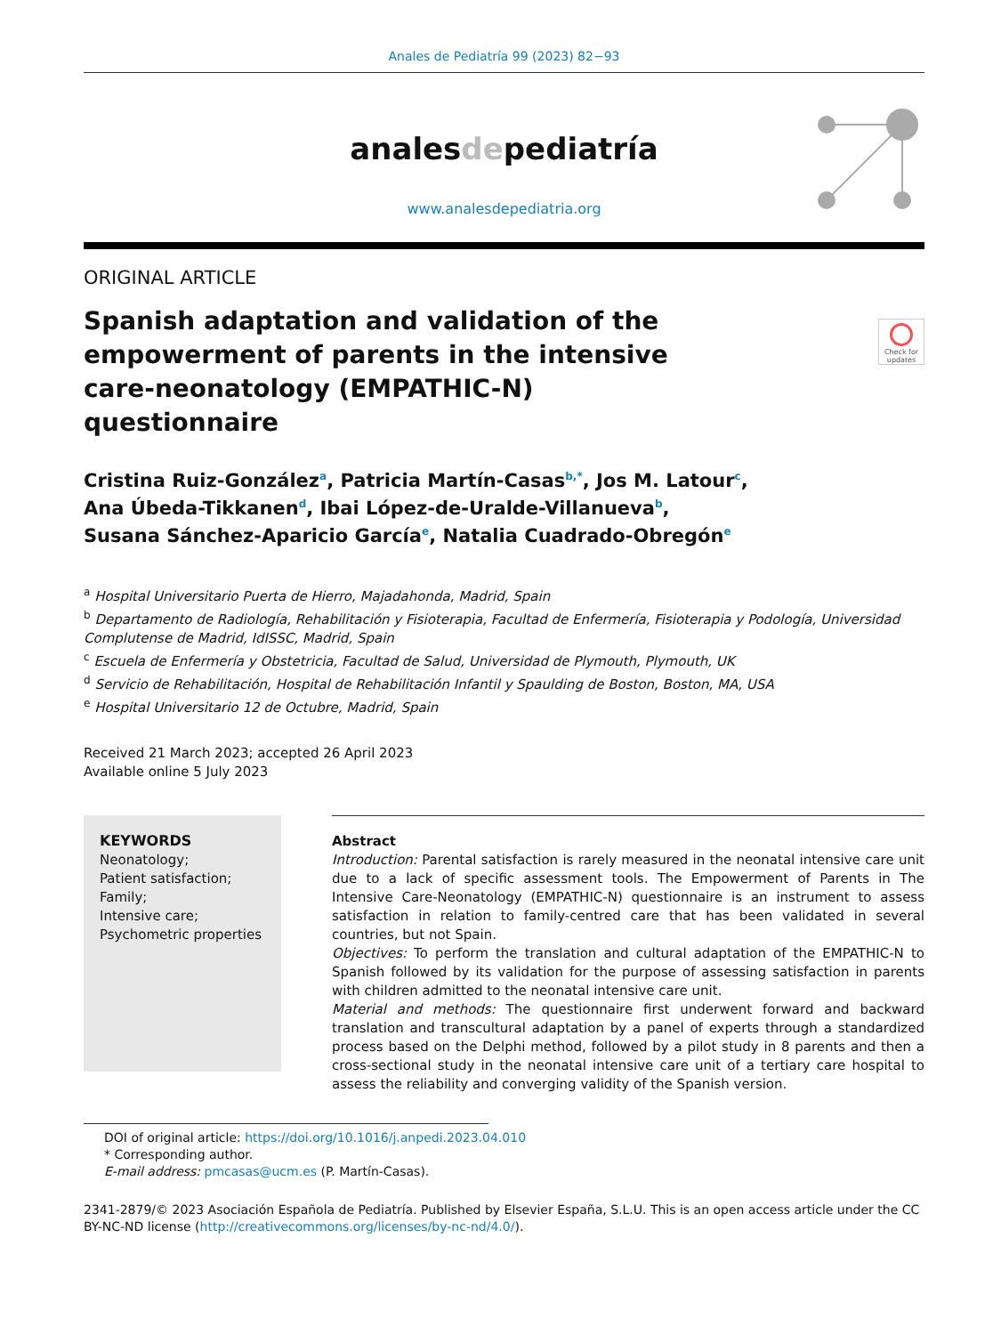Anales de Pediatría 99 (2023) 82−93
analesdepediatría
www.analesdepediatria.org
ORIGINAL ARTICLE
Check for updates
Spanish adaptation and validation of the empowerment of parents in the intensive care-neonatology (EMPATHIC-N) questionnaire
Cristina Ruiz-González<sup>a</sup>, Patricia Martín-Casas<sup>b,*</sup>, Jos M. Latour<sup>c</sup>,
Ana Úbeda-Tikkanen<sup>d</sup>, Ibai López-de-Uralde-Villanueva<sup>b</sup>,
Susana Sánchez-Aparicio García<sup>e</sup>, Natalia Cuadrado-Obregón<sup>e</sup>
<sup>a</sup> Hospital Universitario Puerta de Hierro, Majadahonda, Madrid, Spain
<sup>b</sup> Departamento de Radiología, Rehabilitación y Fisioterapia, Facultad de Enfermería, Fisioterapia y Podología, Universidad Complutense de Madrid, IdISSC, Madrid, Spain
<sup>c</sup> Escuela de Enfermería y Obstetricia, Facultad de Salud, Universidad de Plymouth, Plymouth, UK
<sup>d</sup> Servicio de Rehabilitación, Hospital de Rehabilitación Infantil y Spaulding de Boston, Boston, MA, USA
<sup>e</sup> Hospital Universitario 12 de Octubre, Madrid, Spain
Received 21 March 2023; accepted 26 April 2023
Available online 5 July 2023
KEYWORDS
Neonatology;
Patient satisfaction;
Family;
Intensive care;
Psychometric properties
Abstract
Introduction: Parental satisfaction is rarely measured in the neonatal intensive care unit due to a lack of specific assessment tools. The Empowerment of Parents in The Intensive Care-Neonatology (EMPATHIC-N) questionnaire is an instrument to assess satisfaction in relation to family-centred care that has been validated in several countries, but not Spain.
Objectives: To perform the translation and cultural adaptation of the EMPATHIC-N to Spanish followed by its validation for the purpose of assessing satisfaction in parents with children admitted to the neonatal intensive care unit.
Material and methods: The questionnaire first underwent forward and backward translation and transcultural adaptation by a panel of experts through a standardized process based on the Delphi method, followed by a pilot study in 8 parents and then a cross-sectional study in the neonatal intensive care unit of a tertiary care hospital to assess the reliability and converging validity of the Spanish version.
DOI of original article: https://doi.org/10.1016/j.anpedi.2023.04.010
* Corresponding author.
E-mail address: pmcasas@ucm.es (P. Martín-Casas).
2341-2879/© 2023 Asociación Española de Pediatría. Published by Elsevier España, S.L.U. This is an open access article under the CC BY-NC-ND license (http://creativecommons.org/licenses/by-nc-nd/4.0/).